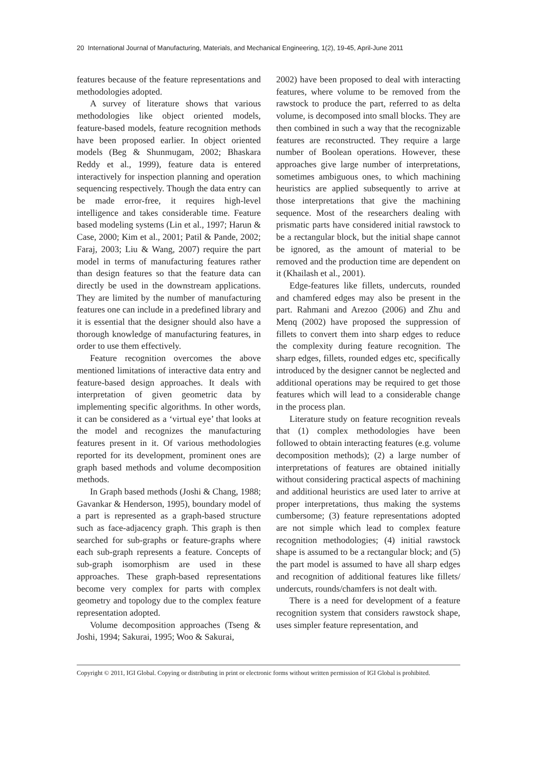20 International Journal of Manufacturing, Materials, and Mechanical Engineering, 1(2), 19-45, April-June 2011
features because of the feature representations and methodologies adopted.
A survey of literature shows that various methodologies like object oriented models, feature-based models, feature recognition methods have been proposed earlier. In object oriented models (Beg & Shunmugam, 2002; Bhaskara Reddy et al., 1999), feature data is entered interactively for inspection planning and operation sequencing respectively. Though the data entry can be made error-free, it requires high-level intelligence and takes considerable time. Feature based modeling systems (Lin et al., 1997; Harun & Case, 2000; Kim et al., 2001; Patil & Pande, 2002; Faraj, 2003; Liu & Wang, 2007) require the part model in terms of manufacturing features rather than design features so that the feature data can directly be used in the downstream applications. They are limited by the number of manufacturing features one can include in a predefined library and it is essential that the designer should also have a thorough knowledge of manufacturing features, in order to use them effectively.
Feature recognition overcomes the above mentioned limitations of interactive data entry and feature-based design approaches. It deals with interpretation of given geometric data by implementing specific algorithms. In other words, it can be considered as a ‘virtual eye’ that looks at the model and recognizes the manufacturing features present in it. Of various methodologies reported for its development, prominent ones are graph based methods and volume decomposition methods.
In Graph based methods (Joshi & Chang, 1988; Gavankar & Henderson, 1995), boundary model of a part is represented as a graph-based structure such as face-adjacency graph. This graph is then searched for sub-graphs or feature-graphs where each sub-graph represents a feature. Concepts of sub-graph isomorphism are used in these approaches. These graph-based representations become very complex for parts with complex geometry and topology due to the complex feature representation adopted.
Volume decomposition approaches (Tseng & Joshi, 1994; Sakurai, 1995; Woo & Sakurai,
2002) have been proposed to deal with interacting features, where volume to be removed from the rawstock to produce the part, referred to as delta volume, is decomposed into small blocks. They are then combined in such a way that the recognizable features are reconstructed. They require a large number of Boolean operations. However, these approaches give large number of interpretations, sometimes ambiguous ones, to which machining heuristics are applied subsequently to arrive at those interpretations that give the machining sequence. Most of the researchers dealing with prismatic parts have considered initial rawstock to be a rectangular block, but the initial shape cannot be ignored, as the amount of material to be removed and the production time are dependent on it (Khailash et al., 2001).
Edge-features like fillets, undercuts, rounded and chamfered edges may also be present in the part. Rahmani and Arezoo (2006) and Zhu and Menq (2002) have proposed the suppression of fillets to convert them into sharp edges to reduce the complexity during feature recognition. The sharp edges, fillets, rounded edges etc, specifically introduced by the designer cannot be neglected and additional operations may be required to get those features which will lead to a considerable change in the process plan.
Literature study on feature recognition reveals that (1) complex methodologies have been followed to obtain interacting features (e.g. volume decomposition methods); (2) a large number of interpretations of features are obtained initially without considering practical aspects of machining and additional heuristics are used later to arrive at proper interpretations, thus making the systems cumbersome; (3) feature representations adopted are not simple which lead to complex feature recognition methodologies; (4) initial rawstock shape is assumed to be a rectangular block; and (5) the part model is assumed to have all sharp edges and recognition of additional features like fillets/ undercuts, rounds/chamfers is not dealt with.
There is a need for development of a feature recognition system that considers rawstock shape, uses simpler feature representation, and
Copyright © 2011, IGI Global. Copying or distributing in print or electronic forms without written permission of IGI Global is prohibited.